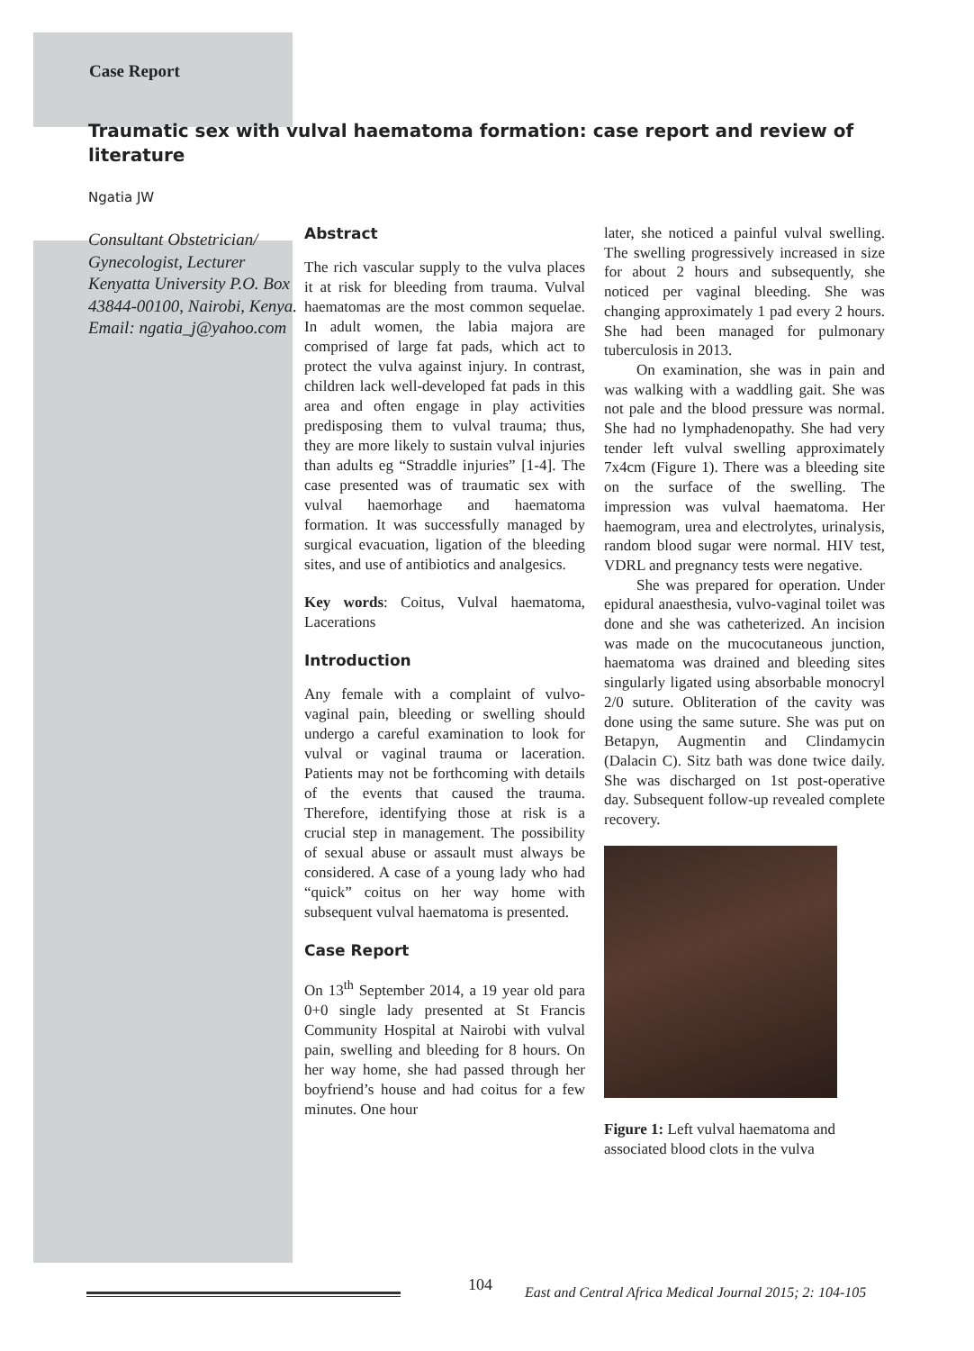Case Report
Traumatic sex with vulval haematoma formation: case report and review of literature
Ngatia JW
Consultant Obstetrician/ Gynecologist, Lecturer Kenyatta University P.O. Box 43844-00100, Nairobi, Kenya. Email: ngatia_j@yahoo.com
Abstract
The rich vascular supply to the vulva places it at risk for bleeding from trauma. Vulval haematomas are the most common sequelae. In adult women, the labia majora are comprised of large fat pads, which act to protect the vulva against injury. In contrast, children lack well-developed fat pads in this area and often engage in play activities predisposing them to vulval trauma; thus, they are more likely to sustain vulval injuries than adults eg “Straddle injuries” [1-4]. The case presented was of traumatic sex with vulval haemorhage and haematoma formation. It was successfully managed by surgical evacuation, ligation of the bleeding sites, and use of antibiotics and analgesics.
Key words: Coitus, Vulval haematoma, Lacerations
Introduction
Any female with a complaint of vulvo-vaginal pain, bleeding or swelling should undergo a careful examination to look for vulval or vaginal trauma or laceration. Patients may not be forthcoming with details of the events that caused the trauma. Therefore, identifying those at risk is a crucial step in management. The possibility of sexual abuse or assault must always be considered. A case of a young lady who had “quick” coitus on her way home with subsequent vulval haematoma is presented.
Case Report
On 13<sup>th</sup> September 2014, a 19 year old para 0+0 single lady presented at St Francis Community Hospital at Nairobi with vulval pain, swelling and bleeding for 8 hours. On her way home, she had passed through her boyfriend’s house and had coitus for a few minutes. One hour
later, she noticed a painful vulval swelling. The swelling progressively increased in size for about 2 hours and subsequently, she noticed per vaginal bleeding. She was changing approximately 1 pad every 2 hours. She had been managed for pulmonary tuberculosis in 2013.
On examination, she was in pain and was walking with a waddling gait. She was not pale and the blood pressure was normal. She had no lymphadenopathy. She had very tender left vulval swelling approximately 7x4cm (Figure 1). There was a bleeding site on the surface of the swelling. The impression was vulval haematoma. Her haemogram, urea and electrolytes, urinalysis, random blood sugar were normal. HIV test, VDRL and pregnancy tests were negative.
She was prepared for operation. Under epidural anaesthesia, vulvo-vaginal toilet was done and she was catheterized. An incision was made on the mucocutaneous junction, haematoma was drained and bleeding sites singularly ligated using absorbable monocryl 2/0 suture. Obliteration of the cavity was done using the same suture. She was put on Betapyn, Augmentin and Clindamycin (Dalacin C). Sitz bath was done twice daily. She was discharged on 1st post-operative day. Subsequent follow-up revealed complete recovery.
Figure 1: Left vulval haematoma and associated blood clots in the vulva
104 East and Central Africa Medical Journal 2015; 2: 104-105